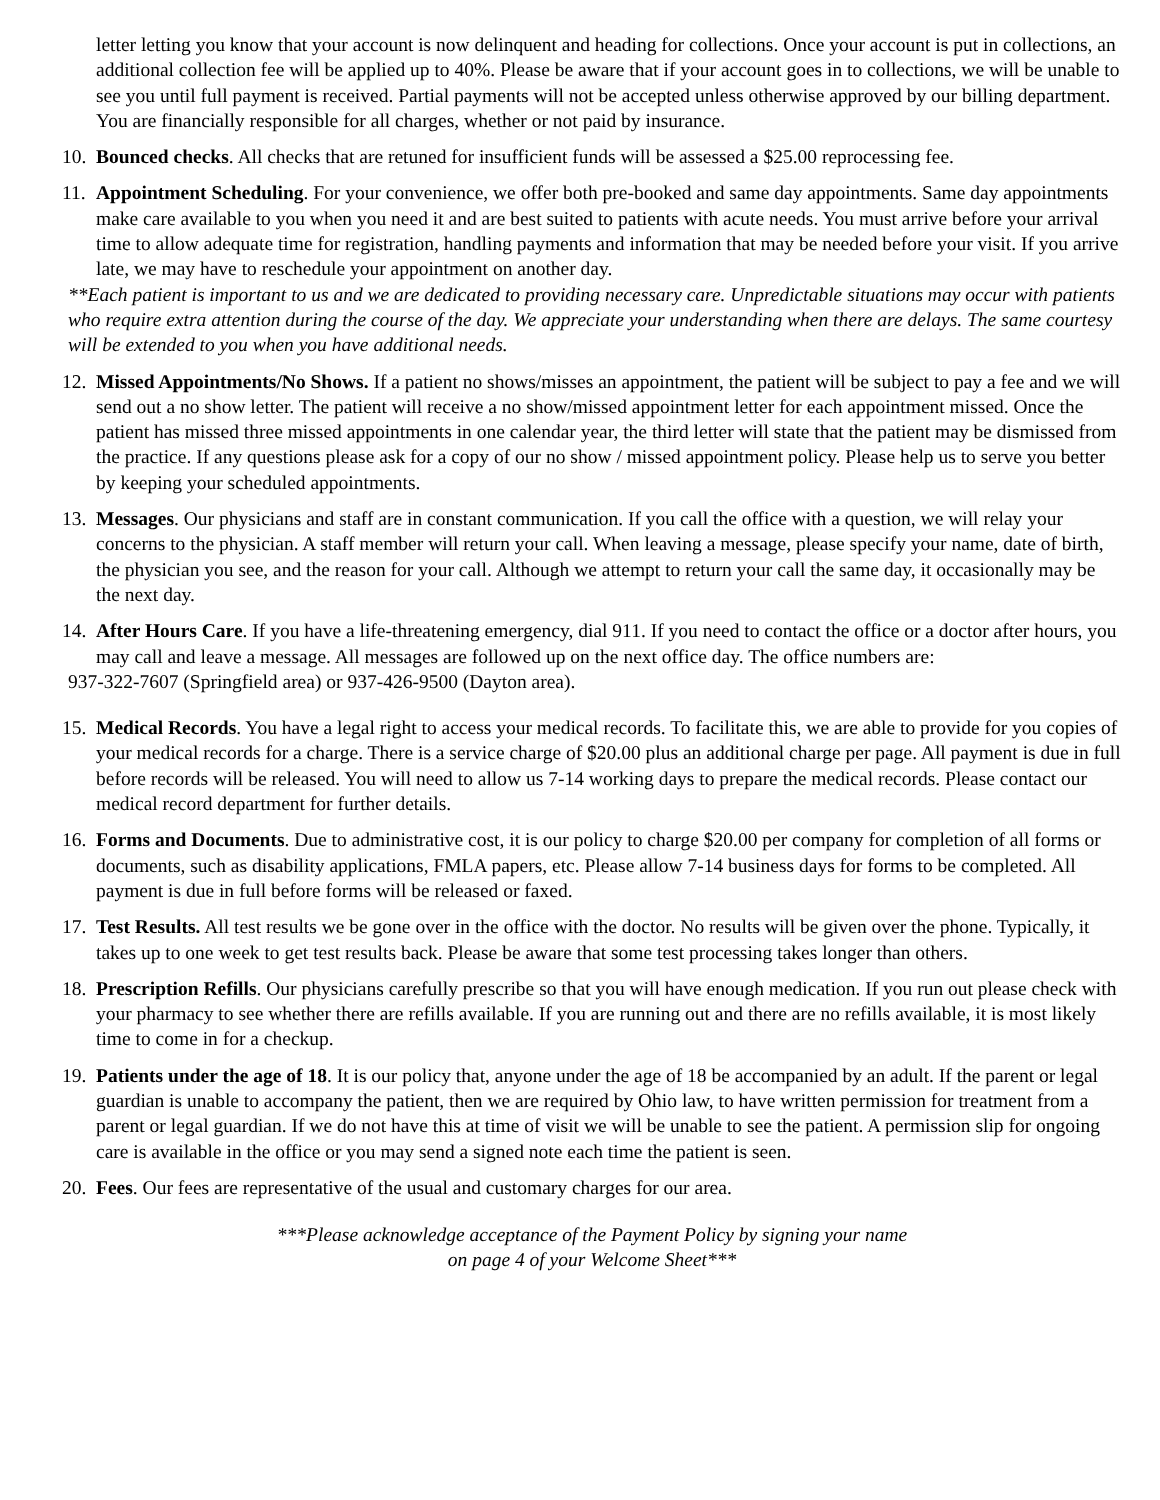letter letting you know that your account is now delinquent and heading for collections. Once your account is put in collections, an additional collection fee will be applied up to 40%. Please be aware that if your account goes in to collections, we will be unable to see you until full payment is received. Partial payments will not be accepted unless otherwise approved by our billing department. You are financially responsible for all charges, whether or not paid by insurance.
10. Bounced checks. All checks that are retuned for insufficient funds will be assessed a $25.00 reprocessing fee.
11. Appointment Scheduling. For your convenience, we offer both pre-booked and same day appointments. Same day appointments make care available to you when you need it and are best suited to patients with acute needs. You must arrive before your arrival time to allow adequate time for registration, handling payments and information that may be needed before your visit. If you arrive late, we may have to reschedule your appointment on another day.
**Each patient is important to us and we are dedicated to providing necessary care. Unpredictable situations may occur with patients who require extra attention during the course of the day. We appreciate your understanding when there are delays. The same courtesy will be extended to you when you have additional needs.
12. Missed Appointments/No Shows. If a patient no shows/misses an appointment, the patient will be subject to pay a fee and we will send out a no show letter. The patient will receive a no show/missed appointment letter for each appointment missed. Once the patient has missed three missed appointments in one calendar year, the third letter will state that the patient may be dismissed from the practice. If any questions please ask for a copy of our no show / missed appointment policy. Please help us to serve you better by keeping your scheduled appointments.
13. Messages. Our physicians and staff are in constant communication. If you call the office with a question, we will relay your concerns to the physician. A staff member will return your call. When leaving a message, please specify your name, date of birth, the physician you see, and the reason for your call. Although we attempt to return your call the same day, it occasionally may be the next day.
14. After Hours Care. If you have a life-threatening emergency, dial 911. If you need to contact the office or a doctor after hours, you may call and leave a message. All messages are followed up on the next office day. The office numbers are:
937-322-7607 (Springfield area) or 937-426-9500 (Dayton area).
15. Medical Records. You have a legal right to access your medical records. To facilitate this, we are able to provide for you copies of your medical records for a charge. There is a service charge of $20.00 plus an additional charge per page. All payment is due in full before records will be released. You will need to allow us 7-14 working days to prepare the medical records. Please contact our medical record department for further details.
16. Forms and Documents. Due to administrative cost, it is our policy to charge $20.00 per company for completion of all forms or documents, such as disability applications, FMLA papers, etc. Please allow 7-14 business days for forms to be completed. All payment is due in full before forms will be released or faxed.
17. Test Results. All test results we be gone over in the office with the doctor. No results will be given over the phone. Typically, it takes up to one week to get test results back. Please be aware that some test processing takes longer than others.
18. Prescription Refills. Our physicians carefully prescribe so that you will have enough medication. If you run out please check with your pharmacy to see whether there are refills available. If you are running out and there are no refills available, it is most likely time to come in for a checkup.
19. Patients under the age of 18. It is our policy that, anyone under the age of 18 be accompanied by an adult. If the parent or legal guardian is unable to accompany the patient, then we are required by Ohio law, to have written permission for treatment from a parent or legal guardian. If we do not have this at time of visit we will be unable to see the patient. A permission slip for ongoing care is available in the office or you may send a signed note each time the patient is seen.
20. Fees. Our fees are representative of the usual and customary charges for our area.
***Please acknowledge acceptance of the Payment Policy by signing your name
on page 4 of your Welcome Sheet***